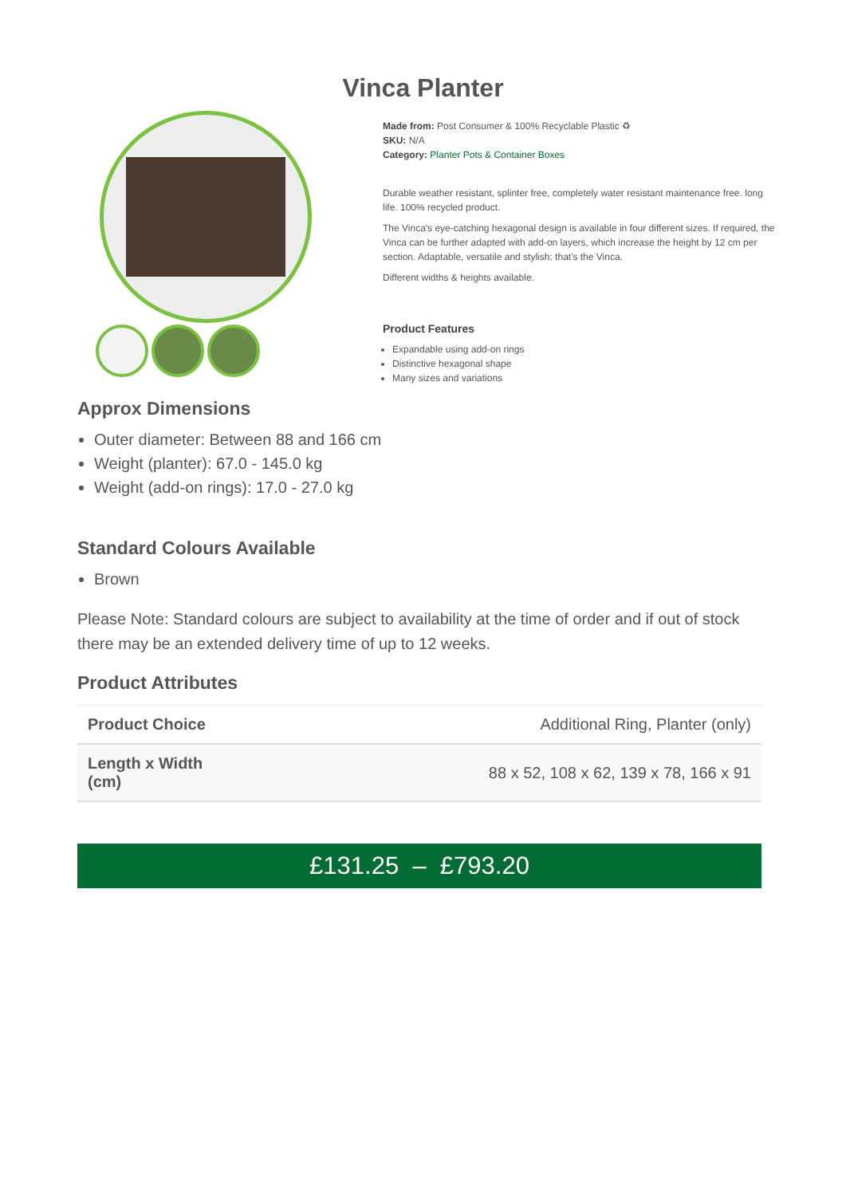Vinca Planter
Made from: Post Consumer & 100% Recyclable Plastic ♻
SKU: N/A
Category: Planter Pots & Container Boxes
Durable weather resistant, splinter free, completely water resistant maintenance free. long life. 100% recycled product.
The Vinca's eye-catching hexagonal design is available in four different sizes. If required, the Vinca can be further adapted with add-on layers, which increase the height by 12 cm per section. Adaptable, versatile and stylish: that's the Vinca.
Different widths & heights available.
Product Features
Expandable using add-on rings
Distinctive hexagonal shape
Many sizes and variations
Approx Dimensions
Outer diameter: Between 88 and 166 cm
Weight (planter): 67.0 - 145.0 kg
Weight (add-on rings): 17.0 - 27.0 kg
Standard Colours Available
Brown
Please Note: Standard colours are subject to availability at the time of order and if out of stock there may be an extended delivery time of up to 12 weeks.
Product Attributes
| Product Choice | Additional Ring, Planter (only) |
| Length x Width (cm) | 88 x 52, 108 x 62, 139 x 78, 166 x 91 |
£131.25 – £793.20